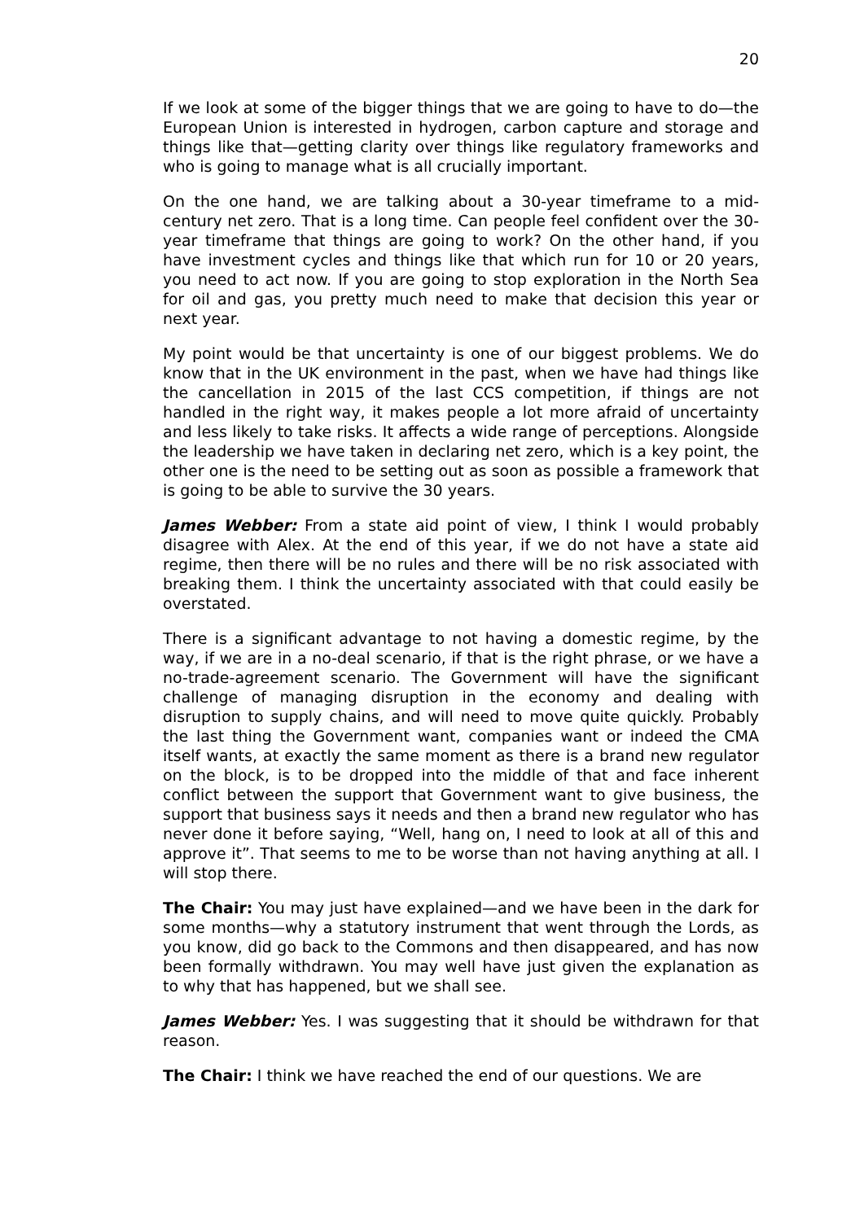20
If we look at some of the bigger things that we are going to have to do—the European Union is interested in hydrogen, carbon capture and storage and things like that—getting clarity over things like regulatory frameworks and who is going to manage what is all crucially important.
On the one hand, we are talking about a 30-year timeframe to a mid-century net zero. That is a long time. Can people feel confident over the 30-year timeframe that things are going to work? On the other hand, if you have investment cycles and things like that which run for 10 or 20 years, you need to act now. If you are going to stop exploration in the North Sea for oil and gas, you pretty much need to make that decision this year or next year.
My point would be that uncertainty is one of our biggest problems. We do know that in the UK environment in the past, when we have had things like the cancellation in 2015 of the last CCS competition, if things are not handled in the right way, it makes people a lot more afraid of uncertainty and less likely to take risks. It affects a wide range of perceptions. Alongside the leadership we have taken in declaring net zero, which is a key point, the other one is the need to be setting out as soon as possible a framework that is going to be able to survive the 30 years.
James Webber: From a state aid point of view, I think I would probably disagree with Alex. At the end of this year, if we do not have a state aid regime, then there will be no rules and there will be no risk associated with breaking them. I think the uncertainty associated with that could easily be overstated.
There is a significant advantage to not having a domestic regime, by the way, if we are in a no-deal scenario, if that is the right phrase, or we have a no-trade-agreement scenario. The Government will have the significant challenge of managing disruption in the economy and dealing with disruption to supply chains, and will need to move quite quickly. Probably the last thing the Government want, companies want or indeed the CMA itself wants, at exactly the same moment as there is a brand new regulator on the block, is to be dropped into the middle of that and face inherent conflict between the support that Government want to give business, the support that business says it needs and then a brand new regulator who has never done it before saying, “Well, hang on, I need to look at all of this and approve it”. That seems to me to be worse than not having anything at all. I will stop there.
The Chair: You may just have explained—and we have been in the dark for some months—why a statutory instrument that went through the Lords, as you know, did go back to the Commons and then disappeared, and has now been formally withdrawn. You may well have just given the explanation as to why that has happened, but we shall see.
James Webber: Yes. I was suggesting that it should be withdrawn for that reason.
The Chair: I think we have reached the end of our questions. We are